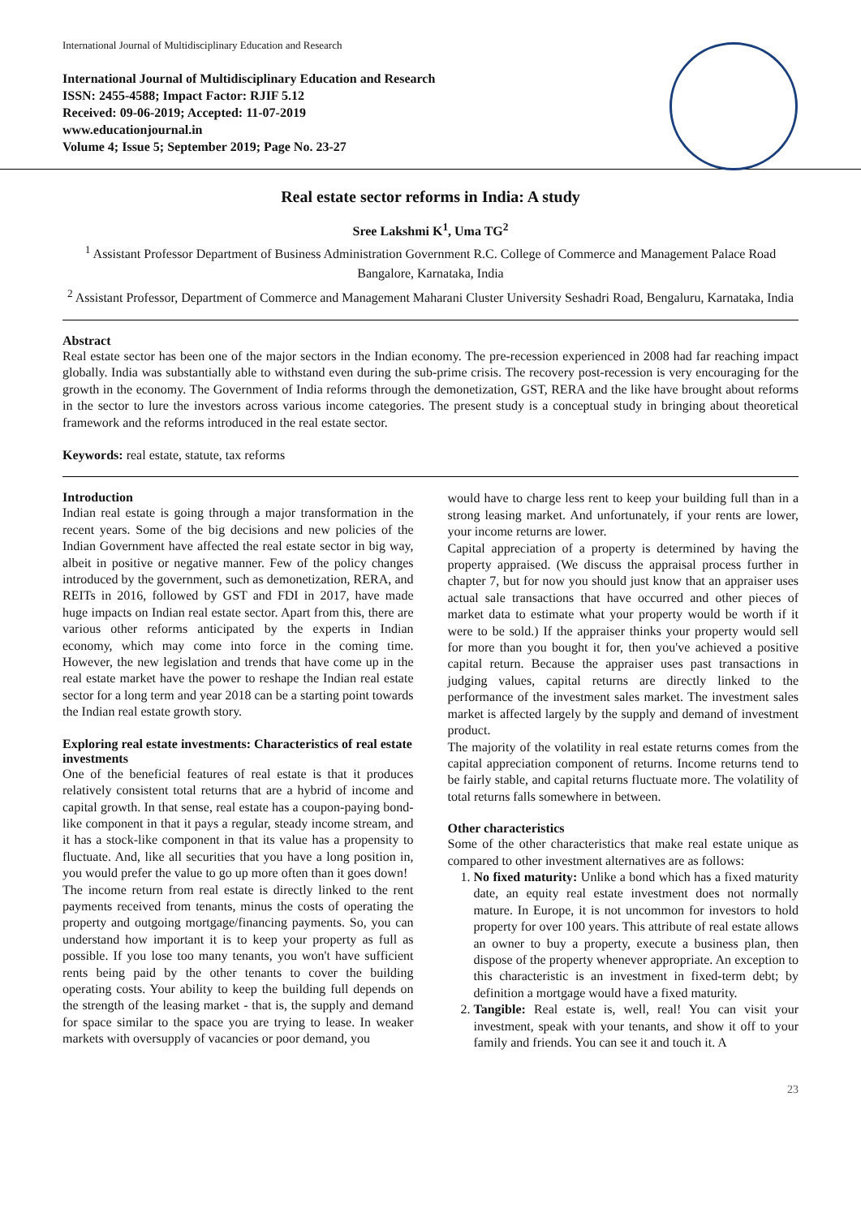International Journal of Multidisciplinary Education and Research
International Journal of Multidisciplinary Education and Research
ISSN: 2455-4588; Impact Factor: RJIF 5.12
Received: 09-06-2019; Accepted: 11-07-2019
www.educationjournal.in
Volume 4; Issue 5; September 2019; Page No. 23-27
Real estate sector reforms in India: A study
Sree Lakshmi K<sup>1</sup>, Uma TG<sup>2</sup>
<sup>1</sup> Assistant Professor Department of Business Administration Government R.C. College of Commerce and Management Palace Road Bangalore, Karnataka, India
<sup>2</sup> Assistant Professor, Department of Commerce and Management Maharani Cluster University Seshadri Road, Bengaluru, Karnataka, India
Abstract
Real estate sector has been one of the major sectors in the Indian economy. The pre-recession experienced in 2008 had far reaching impact globally. India was substantially able to withstand even during the sub-prime crisis. The recovery post-recession is very encouraging for the growth in the economy. The Government of India reforms through the demonetization, GST, RERA and the like have brought about reforms in the sector to lure the investors across various income categories. The present study is a conceptual study in bringing about theoretical framework and the reforms introduced in the real estate sector.
Keywords: real estate, statute, tax reforms
Introduction
Indian real estate is going through a major transformation in the recent years. Some of the big decisions and new policies of the Indian Government have affected the real estate sector in big way, albeit in positive or negative manner. Few of the policy changes introduced by the government, such as demonetization, RERA, and REITs in 2016, followed by GST and FDI in 2017, have made huge impacts on Indian real estate sector. Apart from this, there are various other reforms anticipated by the experts in Indian economy, which may come into force in the coming time. However, the new legislation and trends that have come up in the real estate market have the power to reshape the Indian real estate sector for a long term and year 2018 can be a starting point towards the Indian real estate growth story.
Exploring real estate investments: Characteristics of real estate investments
One of the beneficial features of real estate is that it produces relatively consistent total returns that are a hybrid of income and capital growth. In that sense, real estate has a coupon-paying bond-like component in that it pays a regular, steady income stream, and it has a stock-like component in that its value has a propensity to fluctuate. And, like all securities that you have a long position in, you would prefer the value to go up more often than it goes down!
The income return from real estate is directly linked to the rent payments received from tenants, minus the costs of operating the property and outgoing mortgage/financing payments. So, you can understand how important it is to keep your property as full as possible. If you lose too many tenants, you won't have sufficient rents being paid by the other tenants to cover the building operating costs. Your ability to keep the building full depends on the strength of the leasing market - that is, the supply and demand for space similar to the space you are trying to lease. In weaker markets with oversupply of vacancies or poor demand, you
would have to charge less rent to keep your building full than in a strong leasing market. And unfortunately, if your rents are lower, your income returns are lower.
Capital appreciation of a property is determined by having the property appraised. (We discuss the appraisal process further in chapter 7, but for now you should just know that an appraiser uses actual sale transactions that have occurred and other pieces of market data to estimate what your property would be worth if it were to be sold.) If the appraiser thinks your property would sell for more than you bought it for, then you've achieved a positive capital return. Because the appraiser uses past transactions in judging values, capital returns are directly linked to the performance of the investment sales market. The investment sales market is affected largely by the supply and demand of investment product.
The majority of the volatility in real estate returns comes from the capital appreciation component of returns. Income returns tend to be fairly stable, and capital returns fluctuate more. The volatility of total returns falls somewhere in between.
Other characteristics
Some of the other characteristics that make real estate unique as compared to other investment alternatives are as follows:
1. No fixed maturity: Unlike a bond which has a fixed maturity date, an equity real estate investment does not normally mature. In Europe, it is not uncommon for investors to hold property for over 100 years. This attribute of real estate allows an owner to buy a property, execute a business plan, then dispose of the property whenever appropriate. An exception to this characteristic is an investment in fixed-term debt; by definition a mortgage would have a fixed maturity.
2. Tangible: Real estate is, well, real! You can visit your investment, speak with your tenants, and show it off to your family and friends. You can see it and touch it. A
23